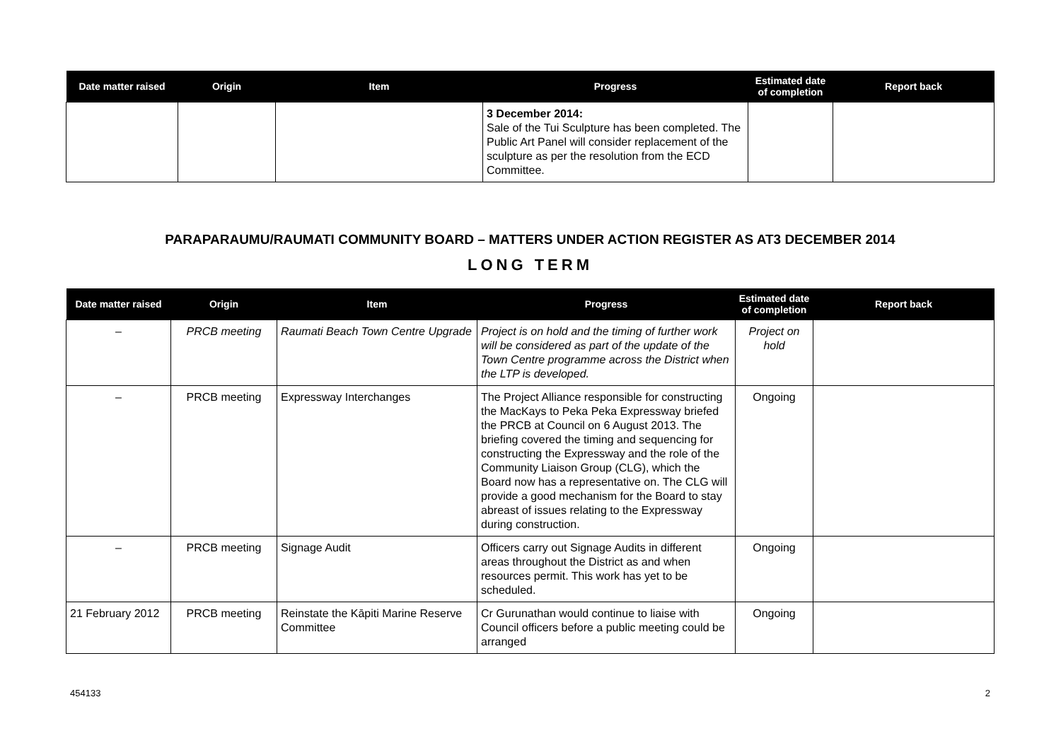| Date matter raised | Origin | Item | Progress | Estimated date of completion | Report back |
| --- | --- | --- | --- | --- | --- |
| | | | 3 December 2014: Sale of the Tui Sculpture has been completed. The Public Art Panel will consider replacement of the sculpture as per the resolution from the ECD Committee. | | |
PARAPARAUMU/RAUMATI COMMUNITY BOARD – MATTERS UNDER ACTION REGISTER AS AT3 DECEMBER 2014
LONG TERM
| Date matter raised | Origin | Item | Progress | Estimated date of completion | Report back |
| --- | --- | --- | --- | --- | --- |
| – | PRCB meeting | Raumati Beach Town Centre Upgrade | Project is on hold and the timing of further work will be considered as part of the update of the Town Centre programme across the District when the LTP is developed. | Project on hold | |
| – | PRCB meeting | Expressway Interchanges | The Project Alliance responsible for constructing the MacKays to Peka Peka Expressway briefed the PRCB at Council on 6 August 2013. The briefing covered the timing and sequencing for constructing the Expressway and the role of the Community Liaison Group (CLG), which the Board now has a representative on. The CLG will provide a good mechanism for the Board to stay abreast of issues relating to the Expressway during construction. | Ongoing | |
| – | PRCB meeting | Signage Audit | Officers carry out Signage Audits in different areas throughout the District as and when resources permit. This work has yet to be scheduled. | Ongoing | |
| 21 February 2012 | PRCB meeting | Reinstate the Kāpiti Marine Reserve Committee | Cr Gurunathan would continue to liaise with Council officers before a public meeting could be arranged | Ongoing | |
454133 2